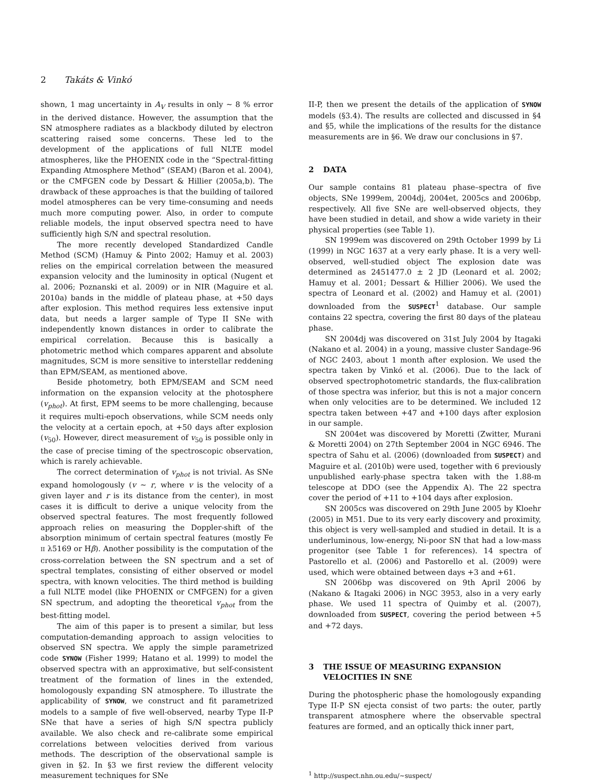2 Takáts & Vinkó
shown, 1 mag uncertainty in A<sub>V</sub> results in only ∼ 8 % error in the derived distance. However, the assumption that the SN atmosphere radiates as a blackbody diluted by electron scattering raised some concerns. These led to the development of the applications of full NLTE model atmospheres, like the PHOENIX code in the “Spectral-fitting Expanding Atmosphere Method” (SEAM) (Baron et al. 2004), or the CMFGEN code by Dessart & Hillier (2005a,b). The drawback of these approaches is that the building of tailored model atmospheres can be very time-consuming and needs much more computing power. Also, in order to compute reliable models, the input observed spectra need to have sufficiently high S/N and spectral resolution.
The more recently developed Standardized Candle Method (SCM) (Hamuy & Pinto 2002; Hamuy et al. 2003) relies on the empirical correlation between the measured expansion velocity and the luminosity in optical (Nugent et al. 2006; Poznanski et al. 2009) or in NIR (Maguire et al. 2010a) bands in the middle of plateau phase, at +50 days after explosion. This method requires less extensive input data, but needs a larger sample of Type II SNe with independently known distances in order to calibrate the empirical correlation. Because this is basically a photometric method which compares apparent and absolute magnitudes, SCM is more sensitive to interstellar reddening than EPM/SEAM, as mentioned above.
Beside photometry, both EPM/SEAM and SCM need information on the expansion velocity at the photosphere (v<sub>phot</sub>). At first, EPM seems to be more challenging, because it requires multi-epoch observations, while SCM needs only the velocity at a certain epoch, at +50 days after explosion (v<sub>50</sub>). However, direct measurement of v<sub>50</sub> is possible only in the case of precise timing of the spectroscopic observation, which is rarely achievable.
The correct determination of v<sub>phot</sub> is not trivial. As SNe expand homologously (v ∼ r, where v is the velocity of a given layer and r is its distance from the center), in most cases it is difficult to derive a unique velocity from the observed spectral features. The most frequently followed approach relies on measuring the Doppler-shift of the absorption minimum of certain spectral features (mostly Fe II λ5169 or Hβ). Another possibility is the computation of the cross-correlation between the SN spectrum and a set of spectral templates, consisting of either observed or model spectra, with known velocities. The third method is building a full NLTE model (like PHOENIX or CMFGEN) for a given SN spectrum, and adopting the theoretical v<sub>phot</sub> from the best-fitting model.
The aim of this paper is to present a similar, but less computation-demanding approach to assign velocities to observed SN spectra. We apply the simple parametrized code SYNOW (Fisher 1999; Hatano et al. 1999) to model the observed spectra with an approximative, but self-consistent treatment of the formation of lines in the extended, homologously expanding SN atmosphere. To illustrate the applicability of SYNOW, we construct and fit parametrized models to a sample of five well-observed, nearby Type II-P SNe that have a series of high S/N spectra publicly available. We also check and re-calibrate some empirical correlations between velocities derived from various methods. The description of the observational sample is given in §2. In §3 we first review the different velocity measurement techniques for SNe
II-P, then we present the details of the application of SYNOW models (§3.4). The results are collected and discussed in §4 and §5, while the implications of the results for the distance measurements are in §6. We draw our conclusions in §7.
2 DATA
Our sample contains 81 plateau phase–spectra of five objects, SNe 1999em, 2004dj, 2004et, 2005cs and 2006bp, respectively. All five SNe are well-observed objects, they have been studied in detail, and show a wide variety in their physical properties (see Table 1).
SN 1999em was discovered on 29th October 1999 by Li (1999) in NGC 1637 at a very early phase. It is a very well-observed, well-studied object The explosion date was determined as 2451477.0 ± 2 JD (Leonard et al. 2002; Hamuy et al. 2001; Dessart & Hillier 2006). We used the spectra of Leonard et al. (2002) and Hamuy et al. (2001) downloaded from the SUSPECT<sup>1</sup> database. Our sample contains 22 spectra, covering the first 80 days of the plateau phase.
SN 2004dj was discovered on 31st July 2004 by Itagaki (Nakano et al. 2004) in a young, massive cluster Sandage-96 of NGC 2403, about 1 month after explosion. We used the spectra taken by Vinkó et al. (2006). Due to the lack of observed spectrophotometric standards, the flux-calibration of those spectra was inferior, but this is not a major concern when only velocities are to be determined. We included 12 spectra taken between +47 and +100 days after explosion in our sample.
SN 2004et was discovered by Moretti (Zwitter, Murani & Moretti 2004) on 27th September 2004 in NGC 6946. The spectra of Sahu et al. (2006) (downloaded from SUSPECT) and Maguire et al. (2010b) were used, together with 6 previously unpublished early-phase spectra taken with the 1.88-m telescope at DDO (see the Appendix A). The 22 spectra cover the period of +11 to +104 days after explosion.
SN 2005cs was discovered on 29th June 2005 by Kloehr (2005) in M51. Due to its very early discovery and proximity, this object is very well-sampled and studied in detail. It is a underluminous, low-energy, Ni-poor SN that had a low-mass progenitor (see Table 1 for references). 14 spectra of Pastorello et al. (2006) and Pastorello et al. (2009) were used, which were obtained between days +3 and +61.
SN 2006bp was discovered on 9th April 2006 by (Nakano & Itagaki 2006) in NGC 3953, also in a very early phase. We used 11 spectra of Quimby et al. (2007), downloaded from SUSPECT, covering the period between +5 and +72 days.
3 THE ISSUE OF MEASURING EXPANSION
3 VELOCITIES IN SNE
During the photospheric phase the homologously expanding Type II-P SN ejecta consist of two parts: the outer, partly transparent atmosphere where the observable spectral features are formed, and an optically thick inner part,
<sup>1</sup> http://suspect.nhn.ou.edu/∼suspect/